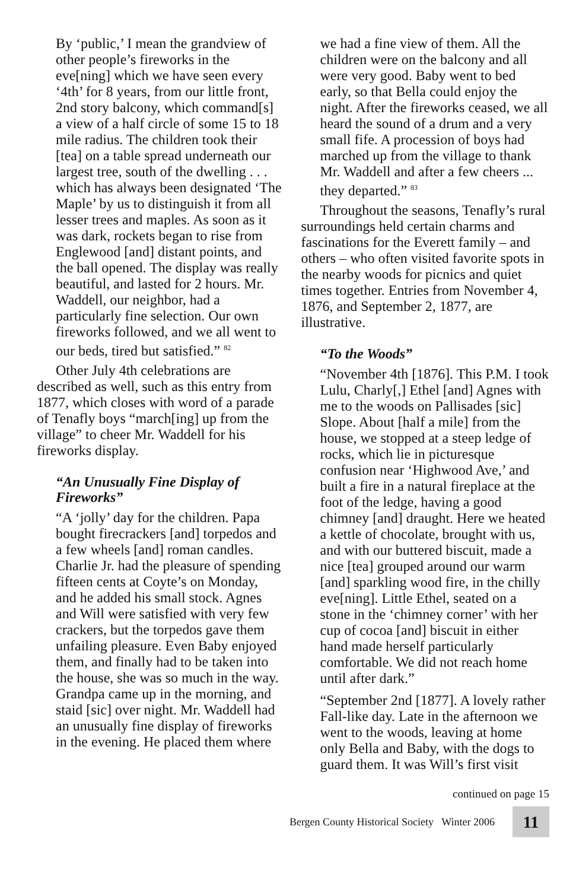By ‘public,’ I mean the grandview of other people’s fireworks in the eve[ning] which we have seen every ‘4th’ for 8 years, from our little front, 2nd story balcony, which command[s] a view of a half circle of some 15 to 18 mile radius. The children took their [tea] on a table spread underneath our largest tree, south of the dwelling . . . which has always been designated ‘The Maple’ by us to distinguish it from all lesser trees and maples. As soon as it was dark, rockets began to rise from Englewood [and] distant points, and the ball opened. The display was really beautiful, and lasted for 2 hours. Mr. Waddell, our neighbor, had a particularly fine selection. Our own fireworks followed, and we all went to our beds, tired but satisfied.” <sup>82</sup>
Other July 4th celebrations are described as well, such as this entry from 1877, which closes with word of a parade of Tenafly boys “march[ing] up from the village” to cheer Mr. Waddell for his fireworks display.
“An Unusually Fine Display of Fireworks”
“A ‘jolly’ day for the children. Papa bought firecrackers [and] torpedos and a few wheels [and] roman candles. Charlie Jr. had the pleasure of spending fifteen cents at Coyte’s on Monday, and he added his small stock. Agnes and Will were satisfied with very few crackers, but the torpedos gave them unfailing pleasure. Even Baby enjoyed them, and finally had to be taken into the house, she was so much in the way. Grandpa came up in the morning, and staid [sic] over night. Mr. Waddell had an unusually fine display of fireworks in the evening. He placed them where
we had a fine view of them. All the children were on the balcony and all were very good. Baby went to bed early, so that Bella could enjoy the night. After the fireworks ceased, we all heard the sound of a drum and a very small fife. A procession of boys had marched up from the village to thank Mr. Waddell and after a few cheers ... they departed.” <sup>83</sup>
Throughout the seasons, Tenafly’s rural surroundings held certain charms and fascinations for the Everett family – and others – who often visited favorite spots in the nearby woods for picnics and quiet times together. Entries from November 4, 1876, and September 2, 1877, are illustrative.
“To the Woods”
“November 4th [1876]. This P.M. I took Lulu, Charly[,] Ethel [and] Agnes with me to the woods on Pallisades [sic] Slope. About [half a mile] from the house, we stopped at a steep ledge of rocks, which lie in picturesque confusion near ‘Highwood Ave,’ and built a fire in a natural fireplace at the foot of the ledge, having a good chimney [and] draught. Here we heated a kettle of chocolate, brought with us, and with our buttered biscuit, made a nice [tea] grouped around our warm [and] sparkling wood fire, in the chilly eve[ning]. Little Ethel, seated on a stone in the ‘chimney corner’ with her cup of cocoa [and] biscuit in either hand made herself particularly comfortable. We did not reach home until after dark.”
“September 2nd [1877]. A lovely rather Fall-like day. Late in the afternoon we went to the woods, leaving at home only Bella and Baby, with the dogs to guard them. It was Will’s first visit
continued on page 15
Bergen County Historical Society Winter 2006 11